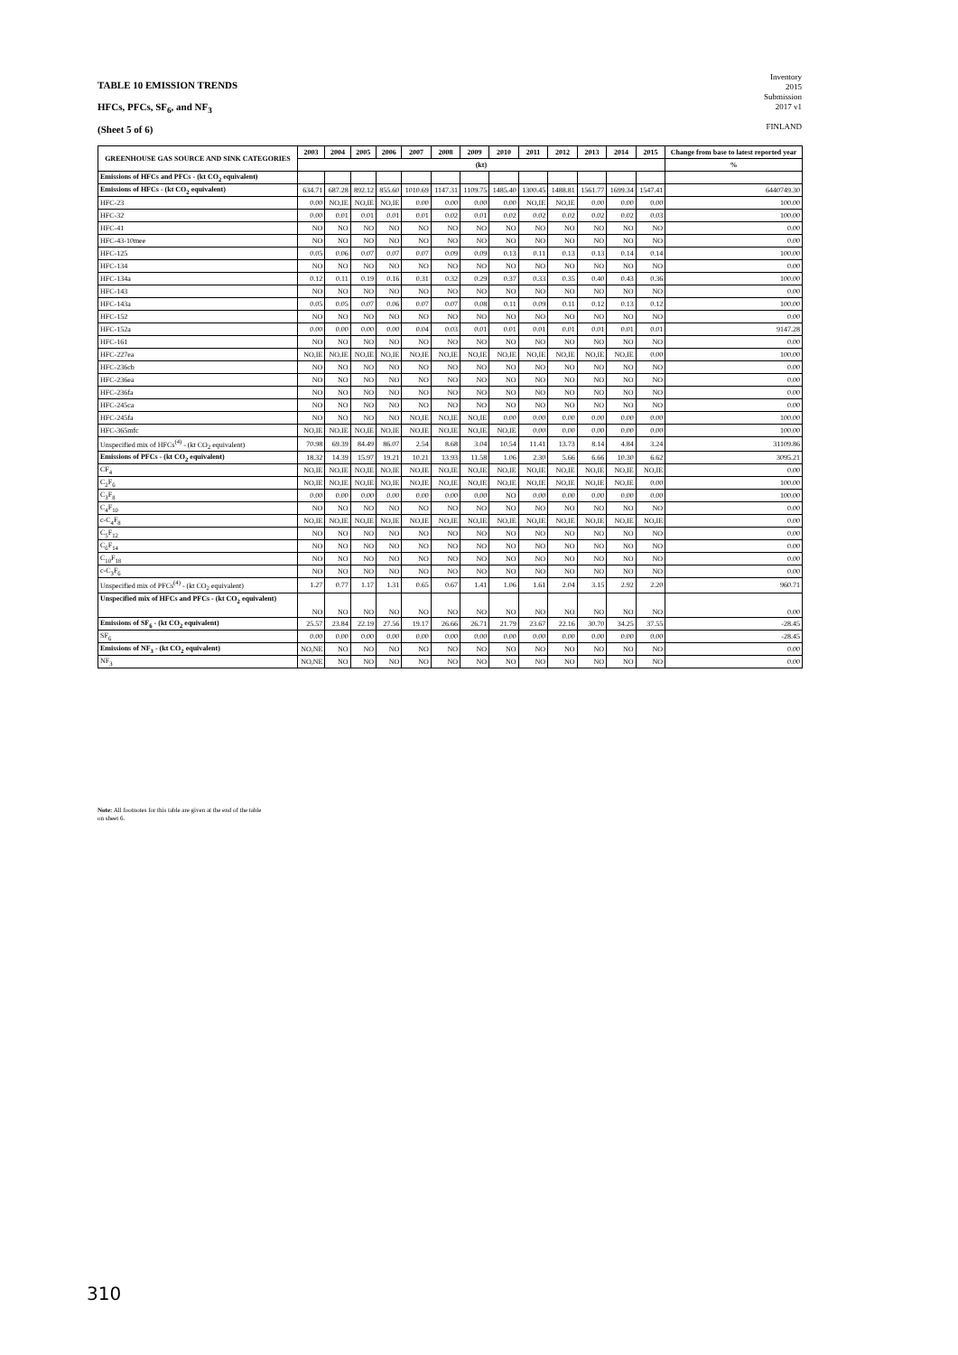TABLE 10 EMISSION TRENDS
HFCs, PFCs, SF<sub>6</sub>, and NF<sub>3</sub>
(Sheet 5 of 6)
Inventory
2015
Submission
2017 v1
FINLAND
| GREENHOUSE GAS SOURCE AND SINK CATEGORIES | 2003 | 2004 | 2005 | 2006 | 2007 | 2008 | 2009 | 2010 | 2011 | 2012 | 2013 | 2014 | 2015 | Change from base to latest reported year |
| --- | --- | --- | --- | --- | --- | --- | --- | --- | --- | --- | --- | --- | --- | --- |
| | (kt) | | | | | | | | | | | | | % |
| Emissions of HFCs and PFCs - (kt CO<sub>2</sub> equivalent) | | | | | | | | | | | | | | |
| Emissions of HFCs - (kt CO<sub>2</sub> equivalent) | 634.71 | 687.28 | 892.12 | 855.60 | 1010.69 | 1147.31 | 1109.75 | 1485.40 | 1300.45 | 1488.81 | 1561.77 | 1699.34 | 1547.41 | 6440749.30 |
| HFC-23 | 0.00 | NO,IE | NO,IE | NO,IE | 0.00 | 0.00 | 0.00 | 0.00 | NO,IE | NO,IE | 0.00 | 0.00 | 0.00 | 100.00 |
| HFC-32 | 0.00 | 0.01 | 0.01 | 0.01 | 0.01 | 0.02 | 0.01 | 0.02 | 0.02 | 0.02 | 0.02 | 0.02 | 0.03 | 100.00 |
| HFC-41 | NO | NO | NO | NO | NO | NO | NO | NO | NO | NO | NO | NO | NO | 0.00 |
| HFC-43-10mee | NO | NO | NO | NO | NO | NO | NO | NO | NO | NO | NO | NO | NO | 0.00 |
| HFC-125 | 0.05 | 0.06 | 0.07 | 0.07 | 0.07 | 0.09 | 0.09 | 0.13 | 0.11 | 0.13 | 0.13 | 0.14 | 0.14 | 100.00 |
| HFC-134 | NO | NO | NO | NO | NO | NO | NO | NO | NO | NO | NO | NO | NO | 0.00 |
| HFC-134a | 0.12 | 0.11 | 0.19 | 0.16 | 0.31 | 0.32 | 0.29 | 0.37 | 0.33 | 0.35 | 0.40 | 0.43 | 0.36 | 100.00 |
| HFC-143 | NO | NO | NO | NO | NO | NO | NO | NO | NO | NO | NO | NO | NO | 0.00 |
| HFC-143a | 0.05 | 0.05 | 0.07 | 0.06 | 0.07 | 0.07 | 0.08 | 0.11 | 0.09 | 0.11 | 0.12 | 0.13 | 0.12 | 100.00 |
| HFC-152 | NO | NO | NO | NO | NO | NO | NO | NO | NO | NO | NO | NO | NO | 0.00 |
| HFC-152a | 0.00 | 0.00 | 0.00 | 0.00 | 0.04 | 0.03 | 0.01 | 0.01 | 0.01 | 0.01 | 0.01 | 0.01 | 0.01 | 9147.28 |
| HFC-161 | NO | NO | NO | NO | NO | NO | NO | NO | NO | NO | NO | NO | NO | 0.00 |
| HFC-227ea | NO,IE | NO,IE | NO,IE | NO,IE | NO,IE | NO,IE | NO,IE | NO,IE | NO,IE | NO,IE | NO,IE | NO,IE | 0.00 | 100.00 |
| HFC-236cb | NO | NO | NO | NO | NO | NO | NO | NO | NO | NO | NO | NO | NO | 0.00 |
| HFC-236ea | NO | NO | NO | NO | NO | NO | NO | NO | NO | NO | NO | NO | NO | 0.00 |
| HFC-236fa | NO | NO | NO | NO | NO | NO | NO | NO | NO | NO | NO | NO | NO | 0.00 |
| HFC-245ca | NO | NO | NO | NO | NO | NO | NO | NO | NO | NO | NO | NO | NO | 0.00 |
| HFC-245fa | NO | NO | NO | NO | NO,IE | NO,IE | NO,IE | 0.00 | 0.00 | 0.00 | 0.00 | 0.00 | 0.00 | 100.00 |
| HFC-365mfc | NO,IE | NO,IE | NO,IE | NO,IE | NO,IE | NO,IE | NO,IE | NO,IE | 0.00 | 0.00 | 0.00 | 0.00 | 0.00 | 100.00 |
| Unspecified mix of HFCs<sup>(4)</sup> - (kt CO<sub>2</sub> equivalent) | 70.98 | 69.39 | 84.49 | 86.07 | 2.54 | 8.68 | 3.04 | 10.54 | 11.41 | 13.73 | 8.14 | 4.84 | 3.24 | 31109.86 |
| Emissions of PFCs - (kt CO<sub>2</sub> equivalent) | 18.32 | 14.39 | 15.97 | 19.21 | 10.21 | 13.93 | 11.58 | 1.06 | 2.30 | 5.66 | 6.66 | 10.30 | 6.62 | 3095.21 |
| CF<sub>4</sub> | NO,IE | NO,IE | NO,IE | NO,IE | NO,IE | NO,IE | NO,IE | NO,IE | NO,IE | NO,IE | NO,IE | NO,IE | NO,IE | 0.00 |
| C<sub>2</sub>F<sub>6</sub> | NO,IE | NO,IE | NO,IE | NO,IE | NO,IE | NO,IE | NO,IE | NO,IE | NO,IE | NO,IE | NO,IE | NO,IE | 0.00 | 100.00 |
| C<sub>3</sub>F<sub>8</sub> | 0.00 | 0.00 | 0.00 | 0.00 | 0.00 | 0.00 | 0.00 | NO | 0.00 | 0.00 | 0.00 | 0.00 | 0.00 | 100.00 |
| C<sub>4</sub>F<sub>10</sub> | NO | NO | NO | NO | NO | NO | NO | NO | NO | NO | NO | NO | NO | 0.00 |
| c-C<sub>4</sub>F<sub>8</sub> | NO,IE | NO,IE | NO,IE | NO,IE | NO,IE | NO,IE | NO,IE | NO,IE | NO,IE | NO,IE | NO,IE | NO,IE | NO,IE | 0.00 |
| C<sub>5</sub>F<sub>12</sub> | NO | NO | NO | NO | NO | NO | NO | NO | NO | NO | NO | NO | NO | 0.00 |
| C<sub>6</sub>F<sub>14</sub> | NO | NO | NO | NO | NO | NO | NO | NO | NO | NO | NO | NO | NO | 0.00 |
| C<sub>10</sub>F<sub>18</sub> | NO | NO | NO | NO | NO | NO | NO | NO | NO | NO | NO | NO | NO | 0.00 |
| c-C<sub>3</sub>F<sub>6</sub> | NO | NO | NO | NO | NO | NO | NO | NO | NO | NO | NO | NO | NO | 0.00 |
| Unspecified mix of PFCs<sup>(4)</sup> - (kt CO<sub>2</sub> equivalent) | 1.27 | 0.77 | 1.17 | 1.31 | 0.65 | 0.67 | 1.41 | 1.06 | 1.61 | 2.04 | 3.15 | 2.92 | 2.20 | 960.71 |
| Unspecified mix of HFCs and PFCs - (kt CO<sub>2</sub> equivalent) | NO | NO | NO | NO | NO | NO | NO | NO | NO | NO | NO | NO | NO | 0.00 |
| Emissions of SF<sub>6</sub> - (kt CO<sub>2</sub> equivalent) | 25.57 | 23.84 | 22.19 | 27.56 | 19.17 | 26.66 | 26.71 | 21.79 | 23.67 | 22.16 | 30.70 | 34.25 | 37.55 | -28.45 |
| SF<sub>6</sub> | 0.00 | 0.00 | 0.00 | 0.00 | 0.00 | 0.00 | 0.00 | 0.00 | 0.00 | 0.00 | 0.00 | 0.00 | 0.00 | -28.45 |
| Emissions of NF<sub>3</sub> - (kt CO<sub>2</sub> equivalent) | NO,NE | NO | NO | NO | NO | NO | NO | NO | NO | NO | NO | NO | NO | 0.00 |
| NF<sub>3</sub> | NO,NE | NO | NO | NO | NO | NO | NO | NO | NO | NO | NO | NO | NO | 0.00 |
Note: All footnotes for this table are given at the end of the table
on sheet 6.
310